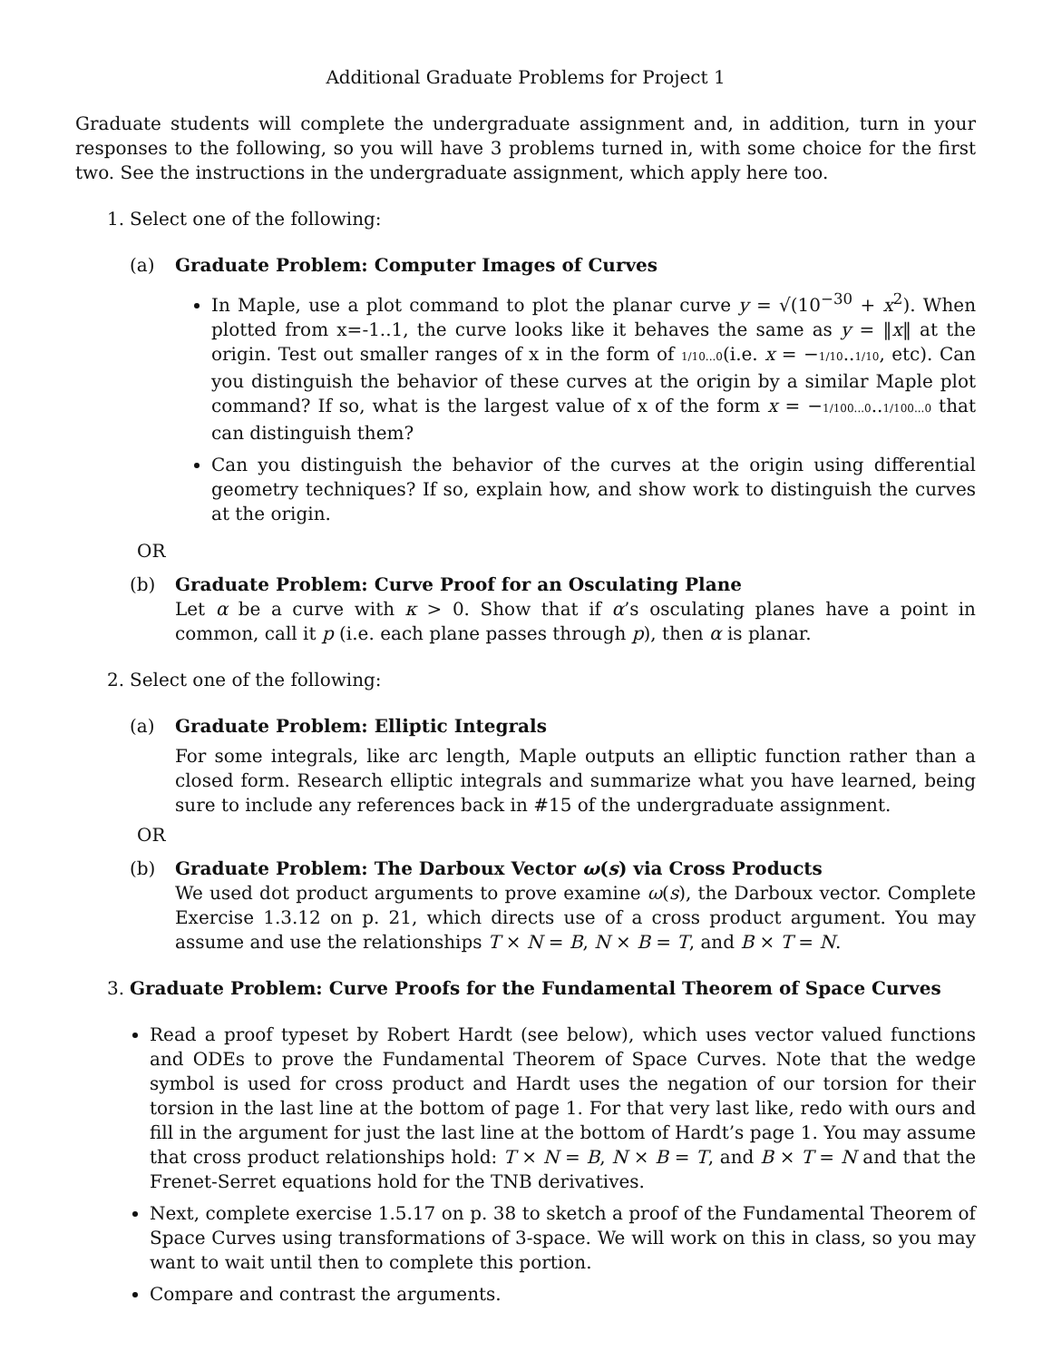Additional Graduate Problems for Project 1
Graduate students will complete the undergraduate assignment and, in addition, turn in your responses to the following, so you will have 3 problems turned in, with some choice for the first two. See the instructions in the undergraduate assignment, which apply here too.
1. Select one of the following:
(a) Graduate Problem: Computer Images of Curves
In Maple, use a plot command to plot the planar curve y = √(10<sup>−30</sup> + x<sup>2</sup>). When plotted from x=-1..1, the curve looks like it behaves the same as y = ‖x‖ at the origin. Test out smaller ranges of x in the form of 1/10...0(i.e. x = −1/10..1/10, etc). Can you distinguish the behavior of these curves at the origin by a similar Maple plot command? If so, what is the largest value of x of the form x = −1/100...0..1/100...0 that can distinguish them?
Can you distinguish the behavior of the curves at the origin using differential geometry techniques? If so, explain how, and show work to distinguish the curves at the origin.
OR
(b) Graduate Problem: Curve Proof for an Osculating Plane
Let α be a curve with κ > 0. Show that if α’s osculating planes have a point in common, call it p (i.e. each plane passes through p), then α is planar.
2. Select one of the following:
(a) Graduate Problem: Elliptic Integrals
For some integrals, like arc length, Maple outputs an elliptic function rather than a closed form. Research elliptic integrals and summarize what you have learned, being sure to include any references back in #15 of the undergraduate assignment.
OR
(b) Graduate Problem: The Darboux Vector ω(s) via Cross Products
We used dot product arguments to prove examine ω(s), the Darboux vector. Complete Exercise 1.3.12 on p. 21, which directs use of a cross product argument. You may assume and use the relationships T × N = B, N × B = T, and B × T = N.
3. Graduate Problem: Curve Proofs for the Fundamental Theorem of Space Curves
Read a proof typeset by Robert Hardt (see below), which uses vector valued functions and ODEs to prove the Fundamental Theorem of Space Curves. Note that the wedge symbol is used for cross product and Hardt uses the negation of our torsion for their torsion in the last line at the bottom of page 1. For that very last like, redo with ours and fill in the argument for just the last line at the bottom of Hardt’s page 1. You may assume that cross product relationships hold: T × N = B, N × B = T, and B × T = N and that the Frenet-Serret equations hold for the TNB derivatives.
Next, complete exercise 1.5.17 on p. 38 to sketch a proof of the Fundamental Theorem of Space Curves using transformations of 3-space. We will work on this in class, so you may want to wait until then to complete this portion.
Compare and contrast the arguments.